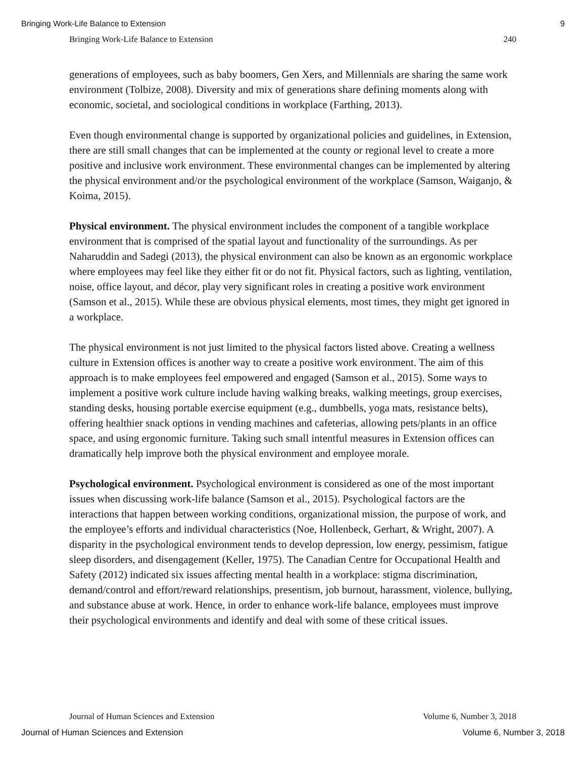Bringing Work-Life Balance to Extension 9
Bringing Work-Life Balance to Extension 240
generations of employees, such as baby boomers, Gen Xers, and Millennials are sharing the same work environment (Tolbize, 2008). Diversity and mix of generations share defining moments along with economic, societal, and sociological conditions in workplace (Farthing, 2013).
Even though environmental change is supported by organizational policies and guidelines, in Extension, there are still small changes that can be implemented at the county or regional level to create a more positive and inclusive work environment. These environmental changes can be implemented by altering the physical environment and/or the psychological environment of the workplace (Samson, Waiganjo, & Koima, 2015).
Physical environment. The physical environment includes the component of a tangible workplace environment that is comprised of the spatial layout and functionality of the surroundings. As per Naharuddin and Sadegi (2013), the physical environment can also be known as an ergonomic workplace where employees may feel like they either fit or do not fit. Physical factors, such as lighting, ventilation, noise, office layout, and décor, play very significant roles in creating a positive work environment (Samson et al., 2015). While these are obvious physical elements, most times, they might get ignored in a workplace.
The physical environment is not just limited to the physical factors listed above. Creating a wellness culture in Extension offices is another way to create a positive work environment. The aim of this approach is to make employees feel empowered and engaged (Samson et al., 2015). Some ways to implement a positive work culture include having walking breaks, walking meetings, group exercises, standing desks, housing portable exercise equipment (e.g., dumbbells, yoga mats, resistance belts), offering healthier snack options in vending machines and cafeterias, allowing pets/plants in an office space, and using ergonomic furniture. Taking such small intentful measures in Extension offices can dramatically help improve both the physical environment and employee morale.
Psychological environment. Psychological environment is considered as one of the most important issues when discussing work-life balance (Samson et al., 2015). Psychological factors are the interactions that happen between working conditions, organizational mission, the purpose of work, and the employee’s efforts and individual characteristics (Noe, Hollenbeck, Gerhart, & Wright, 2007). A disparity in the psychological environment tends to develop depression, low energy, pessimism, fatigue sleep disorders, and disengagement (Keller, 1975). The Canadian Centre for Occupational Health and Safety (2012) indicated six issues affecting mental health in a workplace: stigma discrimination, demand/control and effort/reward relationships, presentism, job burnout, harassment, violence, bullying, and substance abuse at work. Hence, in order to enhance work-life balance, employees must improve their psychological environments and identify and deal with some of these critical issues.
Journal of Human Sciences and Extension Volume 6, Number 3, 2018
Journal of Human Sciences and Extension Volume 6, Number 3, 2018